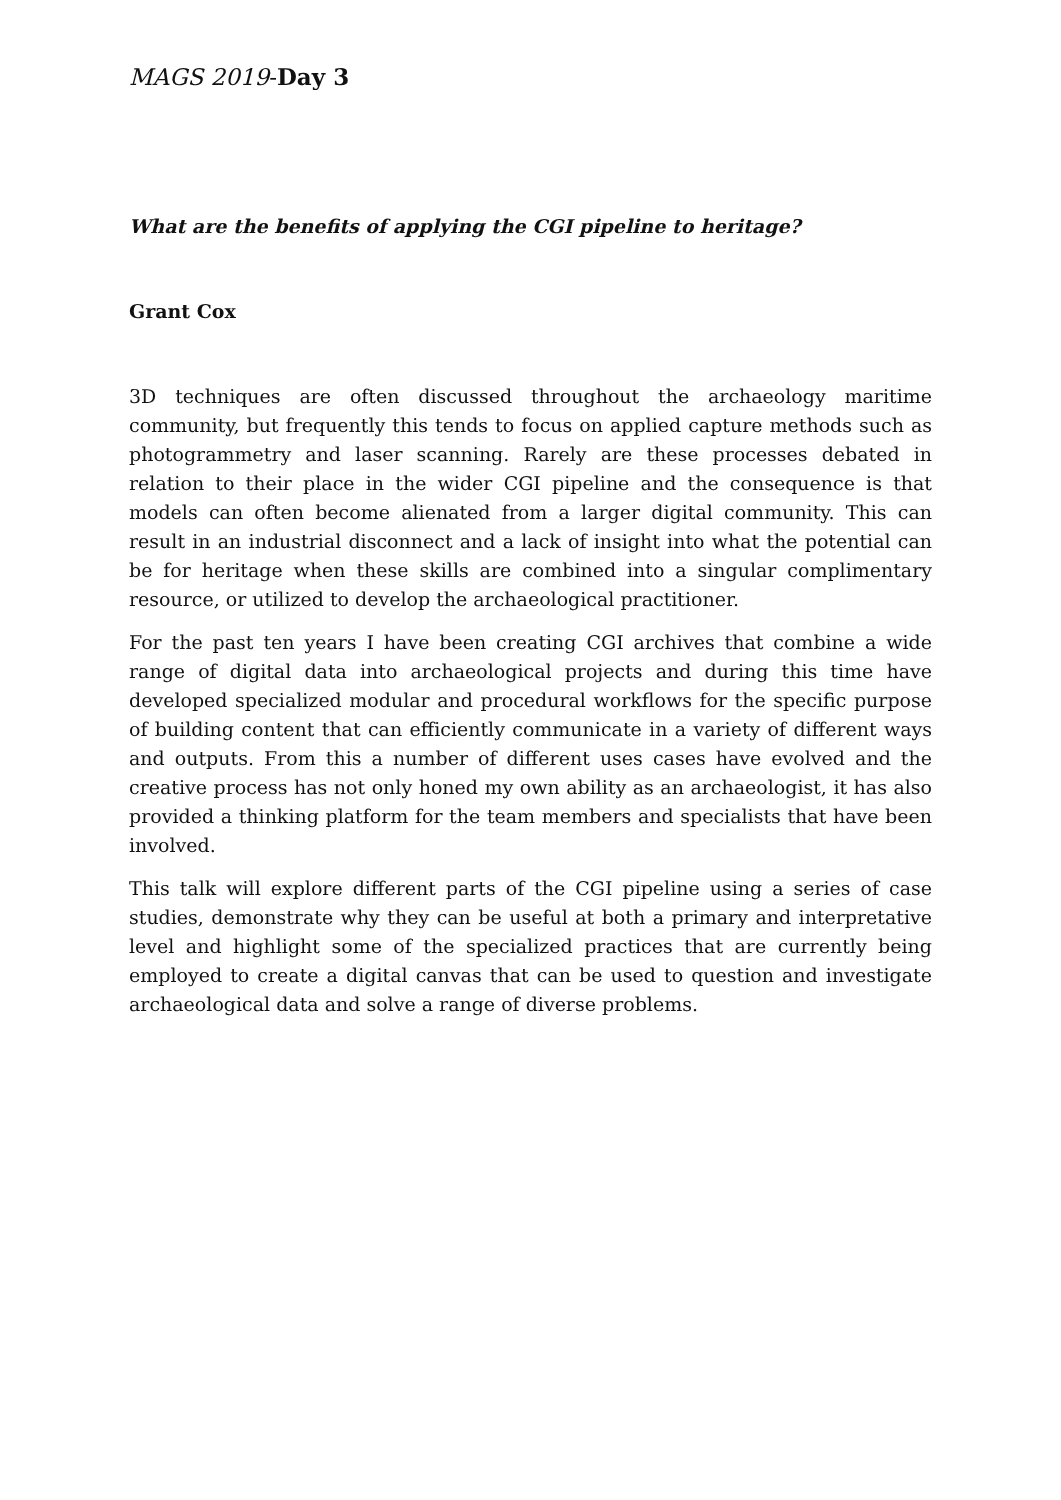MAGS 2019-Day 3
What are the benefits of applying the CGI pipeline to heritage?
Grant Cox
3D techniques are often discussed throughout the archaeology maritime community, but frequently this tends to focus on applied capture methods such as photogrammetry and laser scanning. Rarely are these processes debated in relation to their place in the wider CGI pipeline and the consequence is that models can often become alienated from a larger digital community. This can result in an industrial disconnect and a lack of insight into what the potential can be for heritage when these skills are combined into a singular complimentary resource, or utilized to develop the archaeological practitioner.
For the past ten years I have been creating CGI archives that combine a wide range of digital data into archaeological projects and during this time have developed specialized modular and procedural workflows for the specific purpose of building content that can efficiently communicate in a variety of different ways and outputs. From this a number of different uses cases have evolved and the creative process has not only honed my own ability as an archaeologist, it has also provided a thinking platform for the team members and specialists that have been involved.
This talk will explore different parts of the CGI pipeline using a series of case studies, demonstrate why they can be useful at both a primary and interpretative level and highlight some of the specialized practices that are currently being employed to create a digital canvas that can be used to question and investigate archaeological data and solve a range of diverse problems.